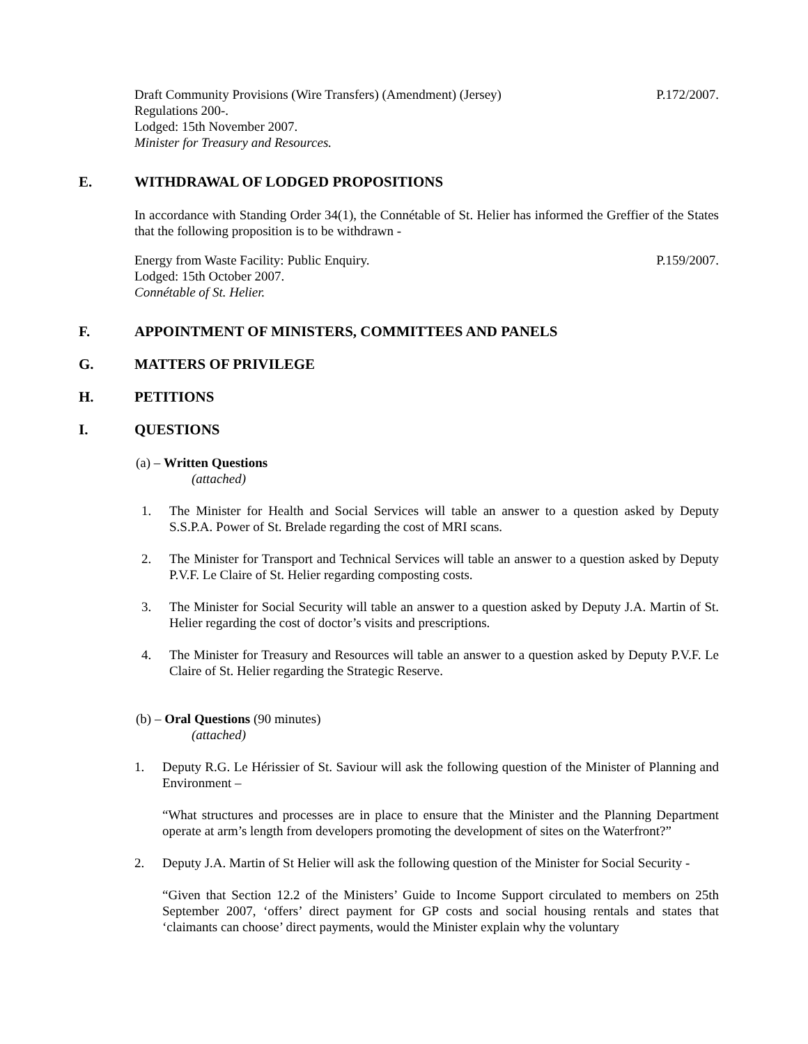Draft Community Provisions (Wire Transfers) (Amendment) (Jersey) P.172/2007.
Regulations 200-.
Lodged: 15th November 2007.
Minister for Treasury and Resources.
E. WITHDRAWAL OF LODGED PROPOSITIONS
In accordance with Standing Order 34(1), the Connétable of St. Helier has informed the Greffier of the States that the following proposition is to be withdrawn -
Energy from Waste Facility: Public Enquiry. P.159/2007.
Lodged: 15th October 2007.
Connétable of St. Helier.
F. APPOINTMENT OF MINISTERS, COMMITTEES AND PANELS
G. MATTERS OF PRIVILEGE
H. PETITIONS
I. QUESTIONS
(a) – Written Questions
(attached)
1. The Minister for Health and Social Services will table an answer to a question asked by Deputy S.S.P.A. Power of St. Brelade regarding the cost of MRI scans.
2. The Minister for Transport and Technical Services will table an answer to a question asked by Deputy P.V.F. Le Claire of St. Helier regarding composting costs.
3. The Minister for Social Security will table an answer to a question asked by Deputy J.A. Martin of St. Helier regarding the cost of doctor’s visits and prescriptions.
4. The Minister for Treasury and Resources will table an answer to a question asked by Deputy P.V.F. Le Claire of St. Helier regarding the Strategic Reserve.
(b) – Oral Questions (90 minutes)
(attached)
1. Deputy R.G. Le Hérissier of St. Saviour will ask the following question of the Minister of Planning and Environment –
“What structures and processes are in place to ensure that the Minister and the Planning Department operate at arm’s length from developers promoting the development of sites on the Waterfront?”
2. Deputy J.A. Martin of St Helier will ask the following question of the Minister for Social Security -
“Given that Section 12.2 of the Ministers’ Guide to Income Support circulated to members on 25th September 2007, ‘offers’ direct payment for GP costs and social housing rentals and states that ‘claimants can choose’ direct payments, would the Minister explain why the voluntary